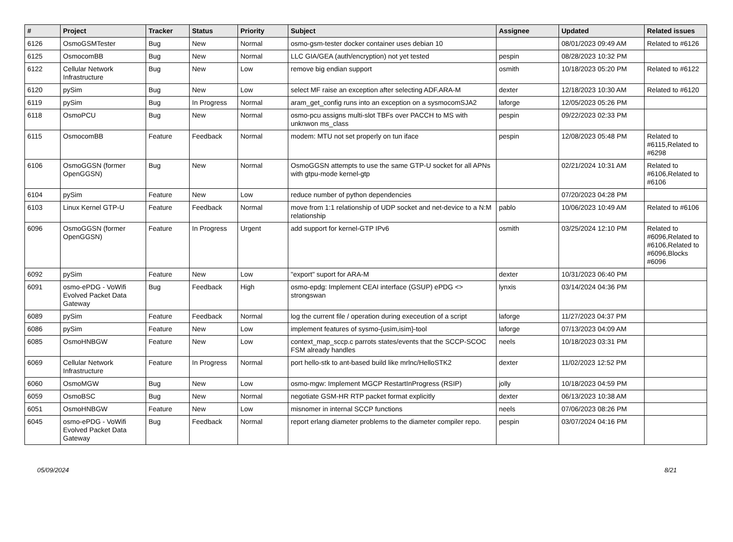| # | Project | Tracker | Status | Priority | Subject | Assignee | Updated | Related issues |
| --- | --- | --- | --- | --- | --- | --- | --- | --- |
| 6126 | OsmoGSMTester | Bug | New | Normal | osmo-gsm-tester docker container uses debian 10 | | 08/01/2023 09:49 AM | Related to #6126 |
| 6125 | OsmocomBB | Bug | New | Normal | LLC GIA/GEA (auth/encryption) not yet tested | pespin | 08/28/2023 10:32 PM | |
| 6122 | Cellular Network Infrastructure | Bug | New | Low | remove big endian support | osmith | 10/18/2023 05:20 PM | Related to #6122 |
| 6120 | pySim | Bug | New | Low | select MF raise an exception after selecting ADF.ARA-M | dexter | 12/18/2023 10:30 AM | Related to #6120 |
| 6119 | pySim | Bug | In Progress | Normal | aram_get_config runs into an exception on a sysmocomSJA2 | laforge | 12/05/2023 05:26 PM | |
| 6118 | OsmoPCU | Bug | New | Normal | osmo-pcu assigns multi-slot TBFs over PACCH to MS with unknwon ms_class | pespin | 09/22/2023 02:33 PM | |
| 6115 | OsmocomBB | Feature | Feedback | Normal | modem: MTU not set properly on tun iface | pespin | 12/08/2023 05:48 PM | Related to #6115,Related to #6298 |
| 6106 | OsmoGGSN (former OpenGGSN) | Bug | New | Normal | OsmoGGSN attempts to use the same GTP-U socket for all APNs with gtpu-mode kernel-gtp | | 02/21/2024 10:31 AM | Related to #6106,Related to #6106 |
| 6104 | pySim | Feature | New | Low | reduce number of python dependencies | | 07/20/2023 04:28 PM | |
| 6103 | Linux Kernel GTP-U | Feature | Feedback | Normal | move from 1:1 relationship of UDP socket and net-device to a N:M relationship | pablo | 10/06/2023 10:49 AM | Related to #6106 |
| 6096 | OsmoGGSN (former OpenGGSN) | Feature | In Progress | Urgent | add support for kernel-GTP IPv6 | osmith | 03/25/2024 12:10 PM | Related to #6096,Related to #6106,Related to #6096,Blocks #6096 |
| 6092 | pySim | Feature | New | Low | "export" suport for ARA-M | dexter | 10/31/2023 06:40 PM | |
| 6091 | osmo-ePDG - VoWifi Evolved Packet Data Gateway | Bug | Feedback | High | osmo-epdg: Implement CEAI interface (GSUP) ePDG <> strongswan | lynxis | 03/14/2024 04:36 PM | |
| 6089 | pySim | Feature | Feedback | Normal | log the current file / operation during execeution of a script | laforge | 11/27/2023 04:37 PM | |
| 6086 | pySim | Feature | New | Low | implement features of sysmo-{usim,isim}-tool | laforge | 07/13/2023 04:09 AM | |
| 6085 | OsmoHNBGW | Feature | New | Low | context_map_sccp.c parrots states/events that the SCCP-SCOC FSM already handles | neels | 10/18/2023 03:31 PM | |
| 6069 | Cellular Network Infrastructure | Feature | In Progress | Normal | port hello-stk to ant-based build like mrlnc/HelloSTK2 | dexter | 11/02/2023 12:52 PM | |
| 6060 | OsmoMGW | Bug | New | Low | osmo-mgw: Implement MGCP RestartInProgress (RSIP) | jolly | 10/18/2023 04:59 PM | |
| 6059 | OsmoBSC | Bug | New | Normal | negotiate GSM-HR RTP packet format explicitly | dexter | 06/13/2023 10:38 AM | |
| 6051 | OsmoHNBGW | Feature | New | Low | misnomer in internal SCCP functions | neels | 07/06/2023 08:26 PM | |
| 6045 | osmo-ePDG - VoWifi Evolved Packet Data Gateway | Bug | Feedback | Normal | report erlang diameter problems to the diameter compiler repo. | pespin | 03/07/2024 04:16 PM | |
05/09/2024 8/21